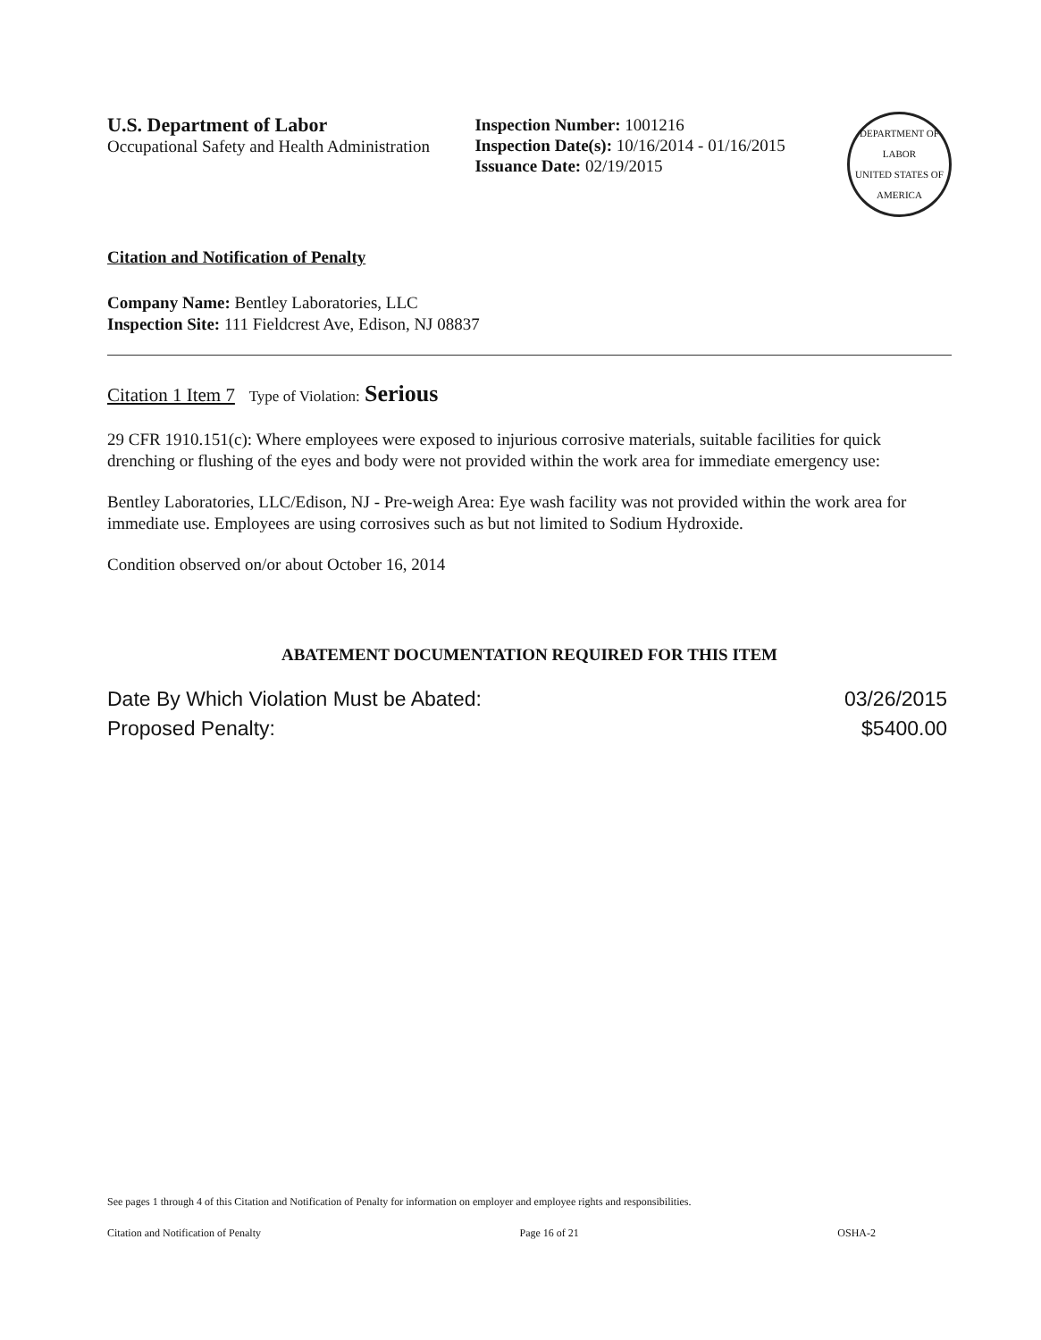U.S. Department of Labor
Occupational Safety and Health Administration
Inspection Number: 1001216
Inspection Date(s): 10/16/2014 - 01/16/2015
Issuance Date: 02/19/2015
DEPARTMENT OF LABOR
UNITED STATES OF AMERICA
Citation and Notification of Penalty
Company Name: Bentley Laboratories, LLC
Inspection Site: 111 Fieldcrest Ave, Edison, NJ 08837
Citation 1 Item 7 Type of Violation: Serious
29 CFR 1910.151(c): Where employees were exposed to injurious corrosive materials, suitable facilities for quick drenching or flushing of the eyes and body were not provided within the work area for immediate emergency use:
Bentley Laboratories, LLC/Edison, NJ - Pre-weigh Area: Eye wash facility was not provided within the work area for immediate use. Employees are using corrosives such as but not limited to Sodium Hydroxide.
Condition observed on/or about October 16, 2014
ABATEMENT DOCUMENTATION REQUIRED FOR THIS ITEM
Date By Which Violation Must be Abated:
Proposed Penalty:
03/26/2015
$5400.00
See pages 1 through 4 of this Citation and Notification of Penalty for information on employer and employee rights and responsibilities.
Citation and Notification of Penalty Page 16 of 21 OSHA-2